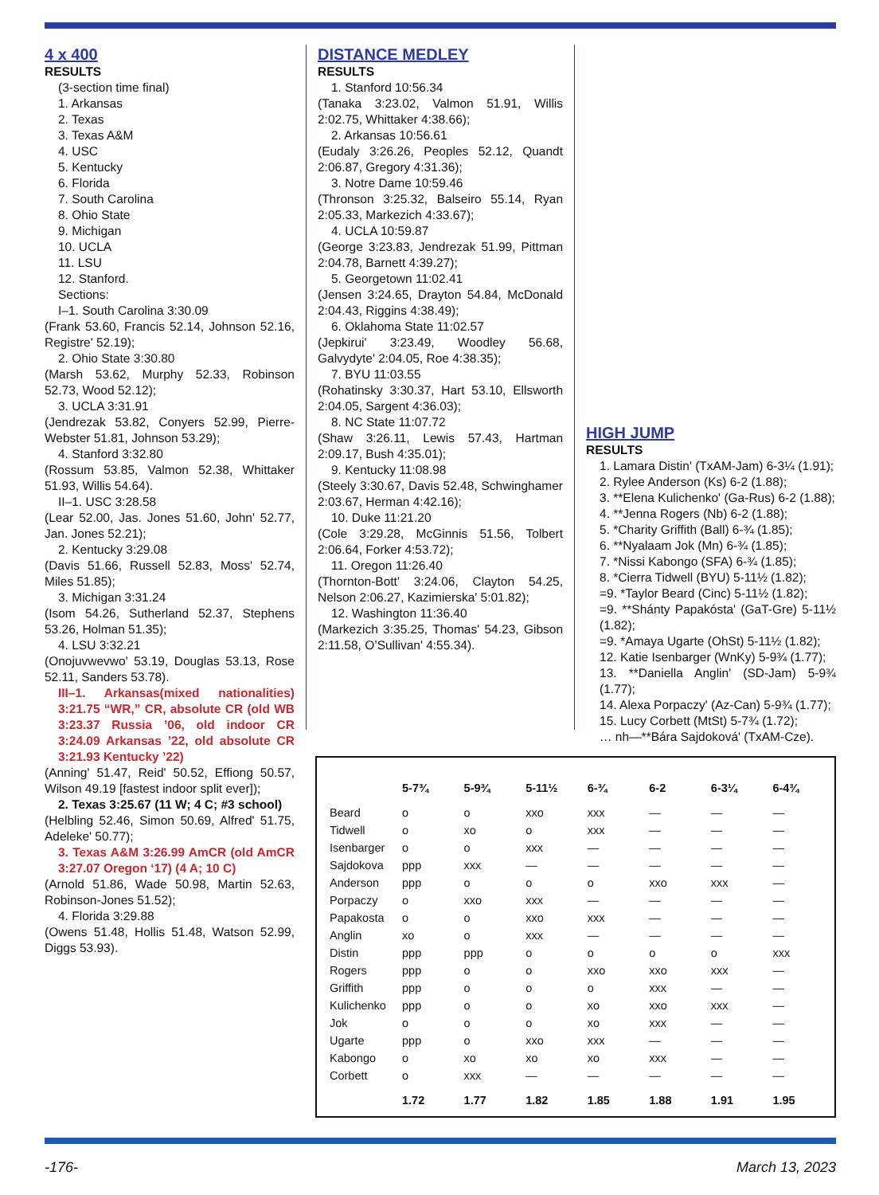4 x 400
RESULTS
(3-section time final)
1. Arkansas
2. Texas
3. Texas A&M
4. USC
5. Kentucky
6. Florida
7. South Carolina
8. Ohio State
9. Michigan
10. UCLA
11. LSU
12. Stanford.
Sections:
I–1. South Carolina 3:30.09
(Frank 53.60, Francis 52.14, Johnson 52.16, Registre' 52.19);
2. Ohio State 3:30.80
(Marsh 53.62, Murphy 52.33, Robinson 52.73, Wood 52.12);
3. UCLA 3:31.91
(Jendrezak 53.82, Conyers 52.99, Pierre-Webster 51.81, Johnson 53.29);
4. Stanford 3:32.80
(Rossum 53.85, Valmon 52.38, Whittaker 51.93, Willis 54.64).
II–1. USC 3:28.58
(Lear 52.00, Jas. Jones 51.60, John' 52.77, Jan. Jones 52.21);
2. Kentucky 3:29.08
(Davis 51.66, Russell 52.83, Moss' 52.74, Miles 51.85);
3. Michigan 3:31.24
(Isom 54.26, Sutherland 52.37, Stephens 53.26, Holman 51.35);
4. LSU 3:32.21
(Onojuvwevwo' 53.19, Douglas 53.13, Rose 52.11, Sanders 53.78).
III–1. Arkansas(mixed nationalities) 3:21.75 “WR,” CR, absolute CR (old WB 3:23.37 Russia ’06, old indoor CR 3:24.09 Arkansas ’22, old absolute CR 3:21.93 Kentucky ’22)
(Anning' 51.47, Reid' 50.52, Effiong 50.57, Wilson 49.19 [fastest indoor split ever]);
2. Texas 3:25.67 (11 W; 4 C; #3 school)
(Helbling 52.46, Simon 50.69, Alfred' 51.75, Adeleke' 50.77);
3. Texas A&M 3:26.99 AmCR (old AmCR 3:27.07 Oregon ‘17) (4 A; 10 C)
(Arnold 51.86, Wade 50.98, Martin 52.63, Robinson-Jones 51.52);
4. Florida 3:29.88
(Owens 51.48, Hollis 51.48, Watson 52.99, Diggs 53.93).
DISTANCE MEDLEY
RESULTS
1. Stanford 10:56.34
(Tanaka 3:23.02, Valmon 51.91, Willis 2:02.75, Whittaker 4:38.66);
2. Arkansas 10:56.61
(Eudaly 3:26.26, Peoples 52.12, Quandt 2:06.87, Gregory 4:31.36);
3. Notre Dame 10:59.46
(Thronson 3:25.32, Balseiro 55.14, Ryan 2:05.33, Markezich 4:33.67);
4. UCLA 10:59.87
(George 3:23.83, Jendrezak 51.99, Pittman 2:04.78, Barnett 4:39.27);
5. Georgetown 11:02.41
(Jensen 3:24.65, Drayton 54.84, McDonald 2:04.43, Riggins 4:38.49);
6. Oklahoma State 11:02.57
(Jepkirui' 3:23.49, Woodley 56.68, Galvydyte' 2:04.05, Roe 4:38.35);
7. BYU 11:03.55
(Rohatinsky 3:30.37, Hart 53.10, Ellsworth 2:04.05, Sargent 4:36.03);
8. NC State 11:07.72
(Shaw 3:26.11, Lewis 57.43, Hartman 2:09.17, Bush 4:35.01);
9. Kentucky 11:08.98
(Steely 3:30.67, Davis 52.48, Schwinghamer 2:03.67, Herman 4:42.16);
10. Duke 11:21.20
(Cole 3:29.28, McGinnis 51.56, Tolbert 2:06.64, Forker 4:53.72);
11. Oregon 11:26.40
(Thornton-Bott' 3:24.06, Clayton 54.25, Nelson 2:06.27, Kazimierska' 5:01.82);
12. Washington 11:36.40
(Markezich 3:35.25, Thomas' 54.23, Gibson 2:11.58, O’Sullivan' 4:55.34).
HIGH JUMP
RESULTS
1. Lamara Distin' (TxAM-Jam) 6-3¼ (1.91);
2. Rylee Anderson (Ks) 6-2 (1.88);
3. **Elena Kulichenko' (Ga-Rus) 6-2 (1.88);
4. **Jenna Rogers (Nb) 6-2 (1.88);
5. *Charity Griffith (Ball) 6-¾ (1.85);
6. **Nyalaam Jok (Mn) 6-¾ (1.85);
7. *Nissi Kabongo (SFA) 6-¾ (1.85);
8. *Cierra Tidwell (BYU) 5-11½ (1.82);
=9. *Taylor Beard (Cinc) 5-11½ (1.82);
=9. **Shánty Papakósta' (GaT-Gre) 5-11½ (1.82);
=9. *Amaya Ugarte (OhSt) 5-11½ (1.82);
12. Katie Isenbarger (WnKy) 5-9¾ (1.77);
13. **Daniella Anglin' (SD-Jam) 5-9¾ (1.77);
14. Alexa Porpaczy' (Az-Can) 5-9¾ (1.77);
15. Lucy Corbett (MtSt) 5-7¾ (1.72);
… nh—**Bára Sajdoková' (TxAM-Cze).
| | 5-7¾ | 5-9¾ | 5-11½ | 6-¾ | 6-2 | 6-3¼ | 6-4¾ |
| --- | --- | --- | --- | --- | --- | --- | --- |
| Beard | o | o | xxo | xxx | — | — | — |
| Tidwell | o | xo | o | xxx | — | — | — |
| Isenbarger | o | o | xxx | — | — | — | — |
| Sajdokova | ppp | xxx | — | — | — | — | — |
| Anderson | ppp | o | o | o | xxo | xxx | — |
| Porpaczy | o | xxo | xxx | — | — | — | — |
| Papakosta | o | o | xxo | xxx | — | — | — |
| Anglin | xo | o | xxx | — | — | — | — |
| Distin | ppp | ppp | o | o | o | o | xxx |
| Rogers | ppp | o | o | xxo | xxo | xxx | — |
| Griffith | ppp | o | o | o | xxx | — | — |
| Kulichenko | ppp | o | o | xo | xxo | xxx | — |
| Jok | o | o | o | xo | xxx | — | — |
| Ugarte | ppp | o | xxo | xxx | — | — | — |
| Kabongo | o | xo | xo | xo | xxx | — | — |
| Corbett | o | xxx | — | — | — | — | — |
| | 1.72 | 1.77 | 1.82 | 1.85 | 1.88 | 1.91 | 1.95 |
-176- March 13, 2023